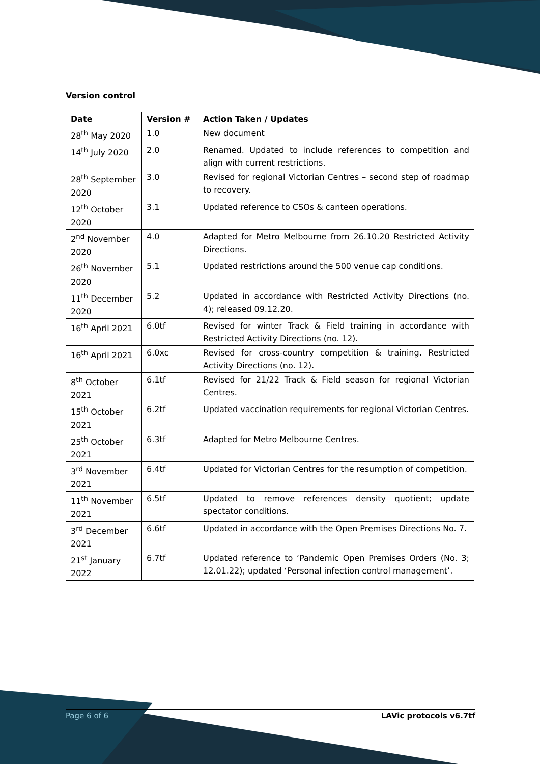Version control
| Date | Version # | Action Taken / Updates |
| --- | --- | --- |
| 28<sup>th</sup> May 2020 | 1.0 | New document |
| 14<sup>th</sup> July 2020 | 2.0 | Renamed. Updated to include references to competition and align with current restrictions. |
| 28<sup>th</sup> September 2020 | 3.0 | Revised for regional Victorian Centres – second step of roadmap to recovery. |
| 12<sup>th</sup> October 2020 | 3.1 | Updated reference to CSOs & canteen operations. |
| 2<sup>nd</sup> November 2020 | 4.0 | Adapted for Metro Melbourne from 26.10.20 Restricted Activity Directions. |
| 26<sup>th</sup> November 2020 | 5.1 | Updated restrictions around the 500 venue cap conditions. |
| 11<sup>th</sup> December 2020 | 5.2 | Updated in accordance with Restricted Activity Directions (no. 4); released 09.12.20. |
| 16<sup>th</sup> April 2021 | 6.0tf | Revised for winter Track & Field training in accordance with Restricted Activity Directions (no. 12). |
| 16<sup>th</sup> April 2021 | 6.0xc | Revised for cross-country competition & training. Restricted Activity Directions (no. 12). |
| 8<sup>th</sup> October 2021 | 6.1tf | Revised for 21/22 Track & Field season for regional Victorian Centres. |
| 15<sup>th</sup> October 2021 | 6.2tf | Updated vaccination requirements for regional Victorian Centres. |
| 25<sup>th</sup> October 2021 | 6.3tf | Adapted for Metro Melbourne Centres. |
| 3<sup>rd</sup> November 2021 | 6.4tf | Updated for Victorian Centres for the resumption of competition. |
| 11<sup>th</sup> November 2021 | 6.5tf | Updated to remove references density quotient; update spectator conditions. |
| 3<sup>rd</sup> December 2021 | 6.6tf | Updated in accordance with the Open Premises Directions No. 7. |
| 21<sup>st</sup> January 2022 | 6.7tf | Updated reference to ‘Pandemic Open Premises Orders (No. 3; 12.01.22); updated ‘Personal infection control management’. |
Page 6 of 6 LAVic protocols v6.7tf